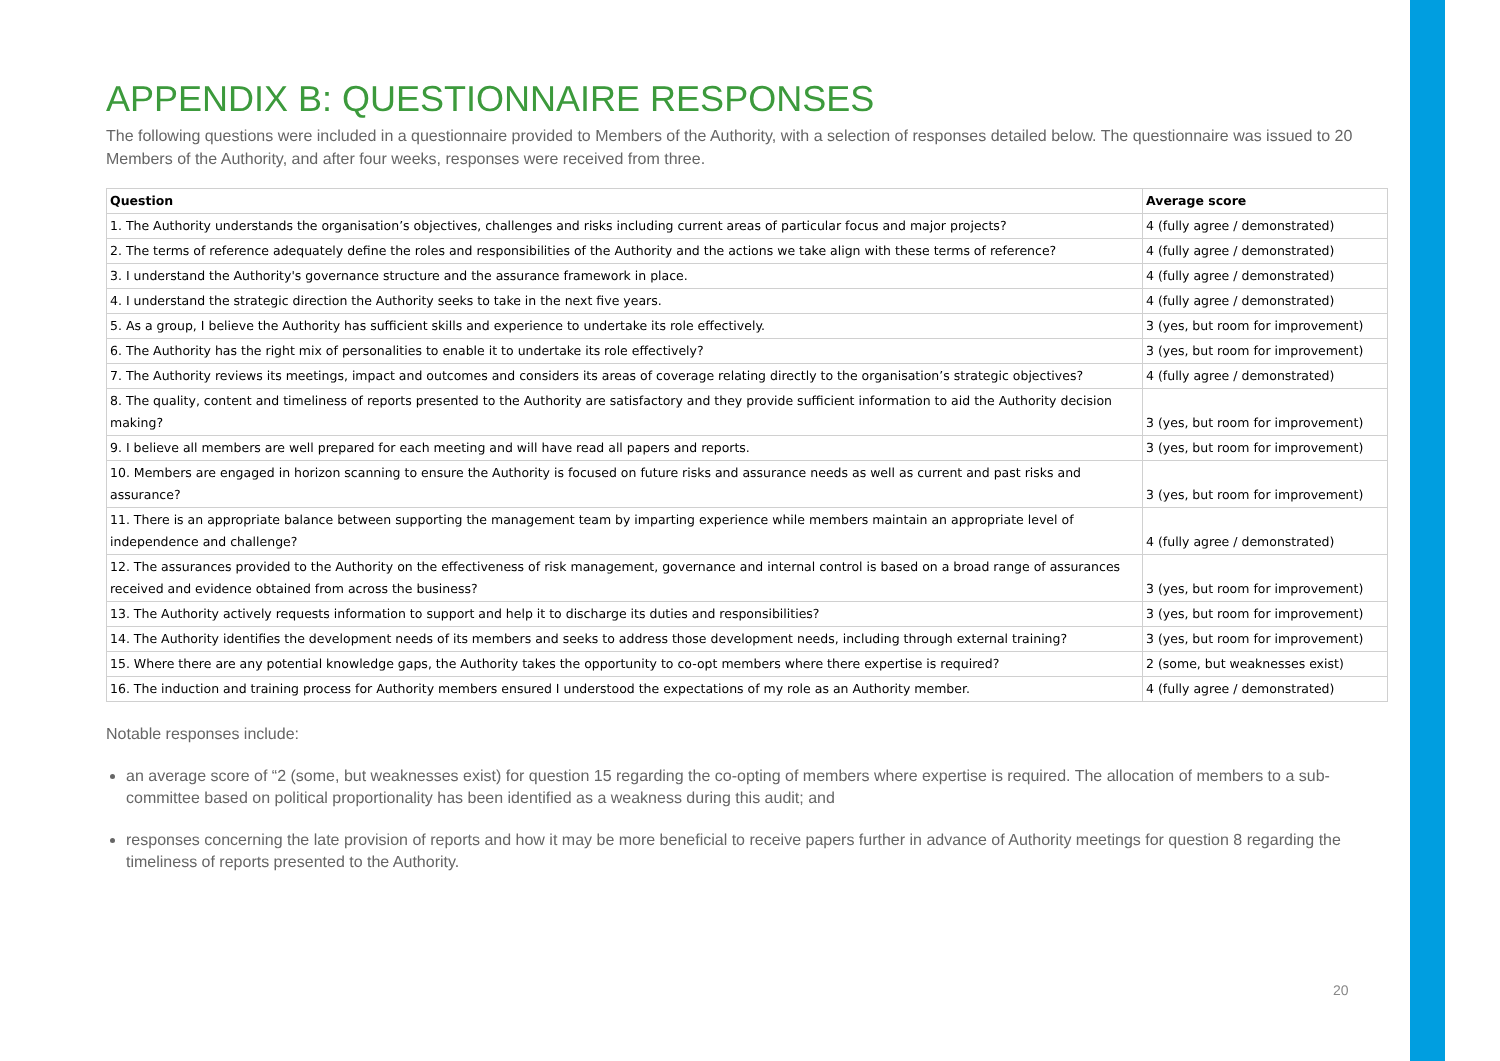APPENDIX B: QUESTIONNAIRE RESPONSES
The following questions were included in a questionnaire provided to Members of the Authority, with a selection of responses detailed below. The questionnaire was issued to 20 Members of the Authority, and after four weeks, responses were received from three.
| Question | Average score |
| --- | --- |
| 1. The Authority understands the organisation’s objectives, challenges and risks including current areas of particular focus and major projects? | 4 (fully agree / demonstrated) |
| 2. The terms of reference adequately define the roles and responsibilities of the Authority and the actions we take align with these terms of reference? | 4 (fully agree / demonstrated) |
| 3. I understand the Authority's governance structure and the assurance framework in place. | 4 (fully agree / demonstrated) |
| 4. I understand the strategic direction the Authority seeks to take in the next five years. | 4 (fully agree / demonstrated) |
| 5. As a group, I believe the Authority has sufficient skills and experience to undertake its role effectively. | 3 (yes, but room for improvement) |
| 6. The Authority has the right mix of personalities to enable it to undertake its role effectively? | 3 (yes, but room for improvement) |
| 7. The Authority reviews its meetings, impact and outcomes and considers its areas of coverage relating directly to the organisation’s strategic objectives? | 4 (fully agree / demonstrated) |
| 8. The quality, content and timeliness of reports presented to the Authority are satisfactory and they provide sufficient information to aid the Authority decision making? | 3 (yes, but room for improvement) |
| 9. I believe all members are well prepared for each meeting and will have read all papers and reports. | 3 (yes, but room for improvement) |
| 10. Members are engaged in horizon scanning to ensure the Authority is focused on future risks and assurance needs as well as current and past risks and assurance? | 3 (yes, but room for improvement) |
| 11. There is an appropriate balance between supporting the management team by imparting experience while members maintain an appropriate level of independence and challenge? | 4 (fully agree / demonstrated) |
| 12. The assurances provided to the Authority on the effectiveness of risk management, governance and internal control is based on a broad range of assurances received and evidence obtained from across the business? | 3 (yes, but room for improvement) |
| 13. The Authority actively requests information to support and help it to discharge its duties and responsibilities? | 3 (yes, but room for improvement) |
| 14. The Authority identifies the development needs of its members and seeks to address those development needs, including through external training? | 3 (yes, but room for improvement) |
| 15. Where there are any potential knowledge gaps, the Authority takes the opportunity to co-opt members where there expertise is required? | 2 (some, but weaknesses exist) |
| 16. The induction and training process for Authority members ensured I understood the expectations of my role as an Authority member. | 4 (fully agree / demonstrated) |
Notable responses include:
an average score of “2 (some, but weaknesses exist) for question 15 regarding the co-opting of members where expertise is required. The allocation of members to a sub-committee based on political proportionality has been identified as a weakness during this audit; and
responses concerning the late provision of reports and how it may be more beneficial to receive papers further in advance of Authority meetings for question 8 regarding the timeliness of reports presented to the Authority.
20